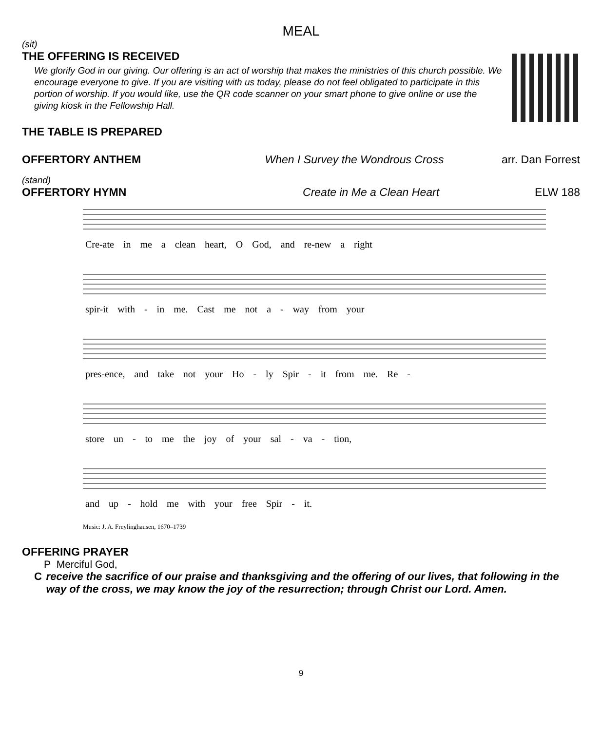MEAL
(sit)
THE OFFERING IS RECEIVED
We glorify God in our giving. Our offering is an act of worship that makes the ministries of this church possible. We encourage everyone to give. If you are visiting with us today, please do not feel obligated to participate in this portion of worship. If you would like, use the QR code scanner on your smart phone to give online or use the giving kiosk in the Fellowship Hall.
THE TABLE IS PREPARED
OFFERTORY ANTHEM When I Survey the Wondrous Cross arr. Dan Forrest
(stand)
OFFERTORY HYMN Create in Me a Clean Heart ELW 188
Cre-ate in me a clean heart, O God, and re-new a right
spir-it with - in me. Cast me not a - way from your
pres-ence, and take not your Ho - ly Spir - it from me. Re -
store un - to me the joy of your sal - va - tion,
and up - hold me with your free Spir - it.
Music: J. A. Freylinghausen, 1670–1739
OFFERING PRAYER
P Merciful God,
C receive the sacrifice of our praise and thanksgiving and the offering of our lives, that following in the way of the cross, we may know the joy of the resurrection; through Christ our Lord. Amen.
9